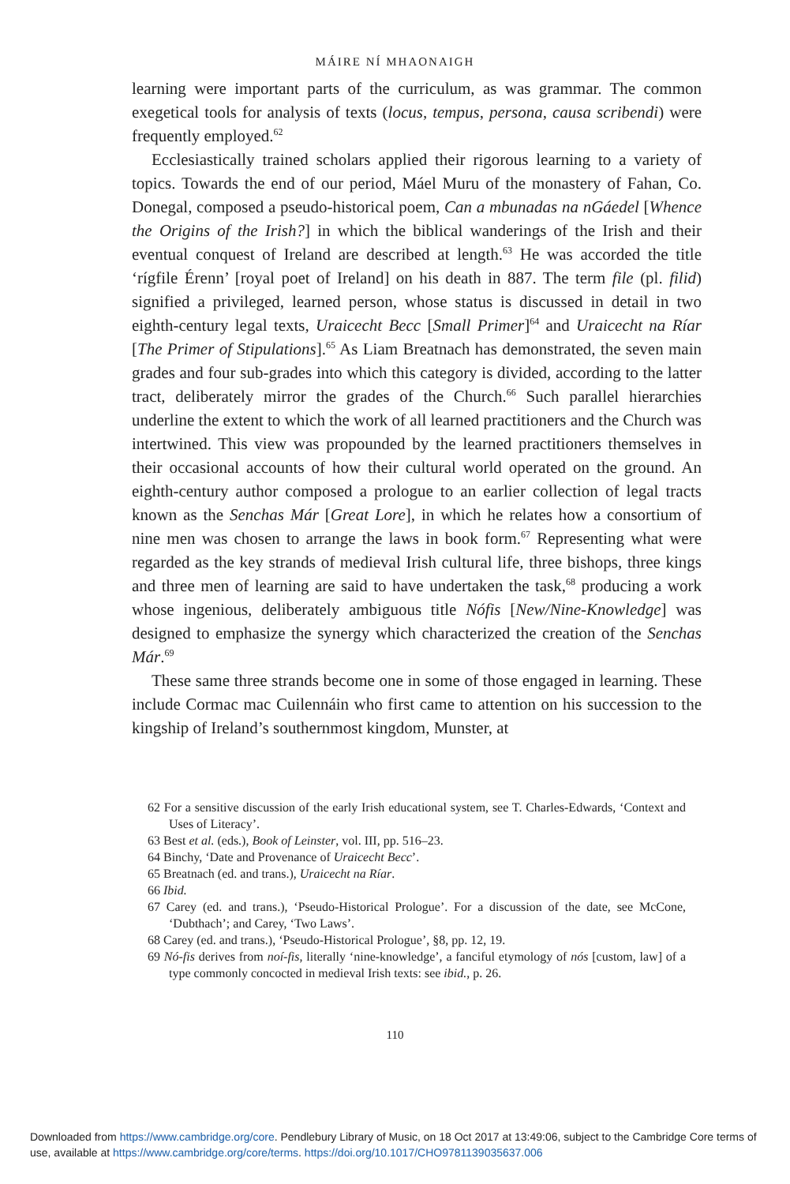MÁIRE NÍ MHAONAIGH
learning were important parts of the curriculum, as was grammar. The common exegetical tools for analysis of texts (locus, tempus, persona, causa scribendi) were frequently employed.<sup>62</sup>
Ecclesiastically trained scholars applied their rigorous learning to a variety of topics. Towards the end of our period, Máel Muru of the monastery of Fahan, Co. Donegal, composed a pseudo-historical poem, Can a mbunadas na nGáedel [Whence the Origins of the Irish?] in which the biblical wanderings of the Irish and their eventual conquest of Ireland are described at length.<sup>63</sup> He was accorded the title ‘rígfile Érenn’ [royal poet of Ireland] on his death in 887. The term file (pl. filid) signified a privileged, learned person, whose status is discussed in detail in two eighth-century legal texts, Uraicecht Becc [Small Primer]<sup>64</sup> and Uraicecht na Ríar [The Primer of Stipulations].<sup>65</sup> As Liam Breatnach has demonstrated, the seven main grades and four sub-grades into which this category is divided, according to the latter tract, deliberately mirror the grades of the Church.<sup>66</sup> Such parallel hierarchies underline the extent to which the work of all learned practitioners and the Church was intertwined. This view was propounded by the learned practitioners themselves in their occasional accounts of how their cultural world operated on the ground. An eighth-century author composed a prologue to an earlier collection of legal tracts known as the Senchas Már [Great Lore], in which he relates how a consortium of nine men was chosen to arrange the laws in book form.<sup>67</sup> Representing what were regarded as the key strands of medieval Irish cultural life, three bishops, three kings and three men of learning are said to have undertaken the task,<sup>68</sup> producing a work whose ingenious, deliberately ambiguous title Nófis [New/Nine-Knowledge] was designed to emphasize the synergy which characterized the creation of the Senchas Már.<sup>69</sup>
These same three strands become one in some of those engaged in learning. These include Cormac mac Cuilennáin who first came to attention on his succession to the kingship of Ireland’s southernmost kingdom, Munster, at
62 For a sensitive discussion of the early Irish educational system, see T. Charles-Edwards, ‘Context and Uses of Literacy’.
63 Best et al. (eds.), Book of Leinster, vol. III, pp. 516–23.
64 Binchy, ‘Date and Provenance of Uraicecht Becc’.
65 Breatnach (ed. and trans.), Uraicecht na Ríar.
66 Ibid.
67 Carey (ed. and trans.), ‘Pseudo-Historical Prologue’. For a discussion of the date, see McCone, ‘Dubthach’; and Carey, ‘Two Laws’.
68 Carey (ed. and trans.), ‘Pseudo-Historical Prologue’, §8, pp. 12, 19.
69 Nó-fis derives from noí-fis, literally ‘nine-knowledge’, a fanciful etymology of nós [custom, law] of a type commonly concocted in medieval Irish texts: see ibid., p. 26.
110
Downloaded from https://www.cambridge.org/core. Pendlebury Library of Music, on 18 Oct 2017 at 13:49:06, subject to the Cambridge Core terms of use, available at https://www.cambridge.org/core/terms. https://doi.org/10.1017/CHO9781139035637.006